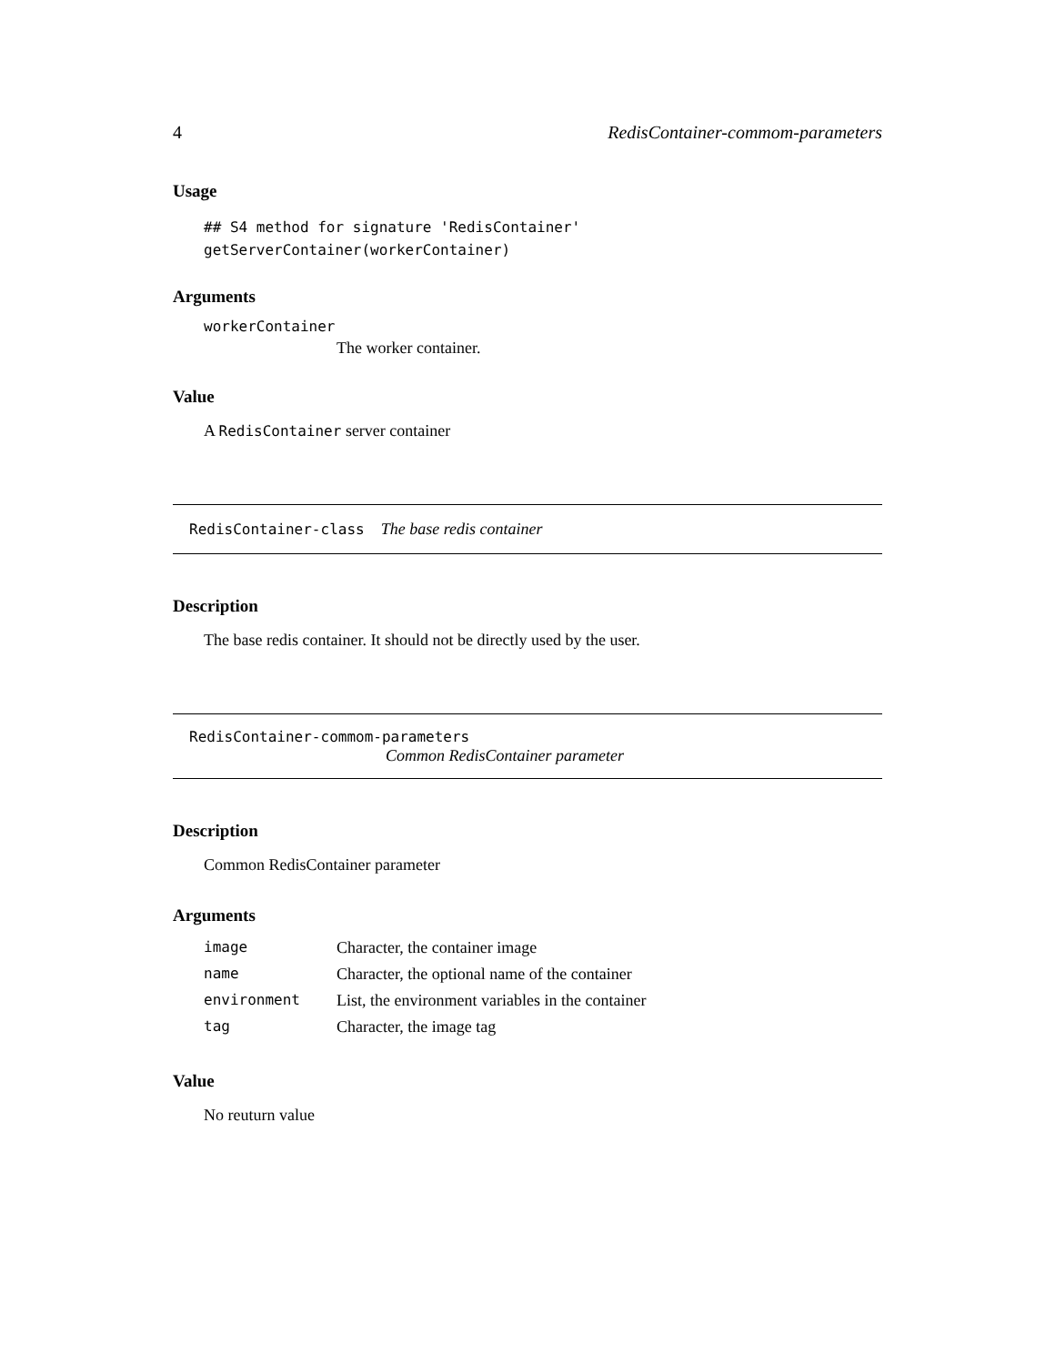4 RedisContainer-commom-parameters
Usage
## S4 method for signature 'RedisContainer'
getServerContainer(workerContainer)
Arguments
workerContainer
The worker container.
Value
A RedisContainer server container
RedisContainer-class The base redis container
Description
The base redis container. It should not be directly used by the user.
RedisContainer-commom-parameters
Common RedisContainer parameter
Description
Common RedisContainer parameter
Arguments
| image | Character, the container image |
| name | Character, the optional name of the container |
| environment | List, the environment variables in the container |
| tag | Character, the image tag |
Value
No reuturn value